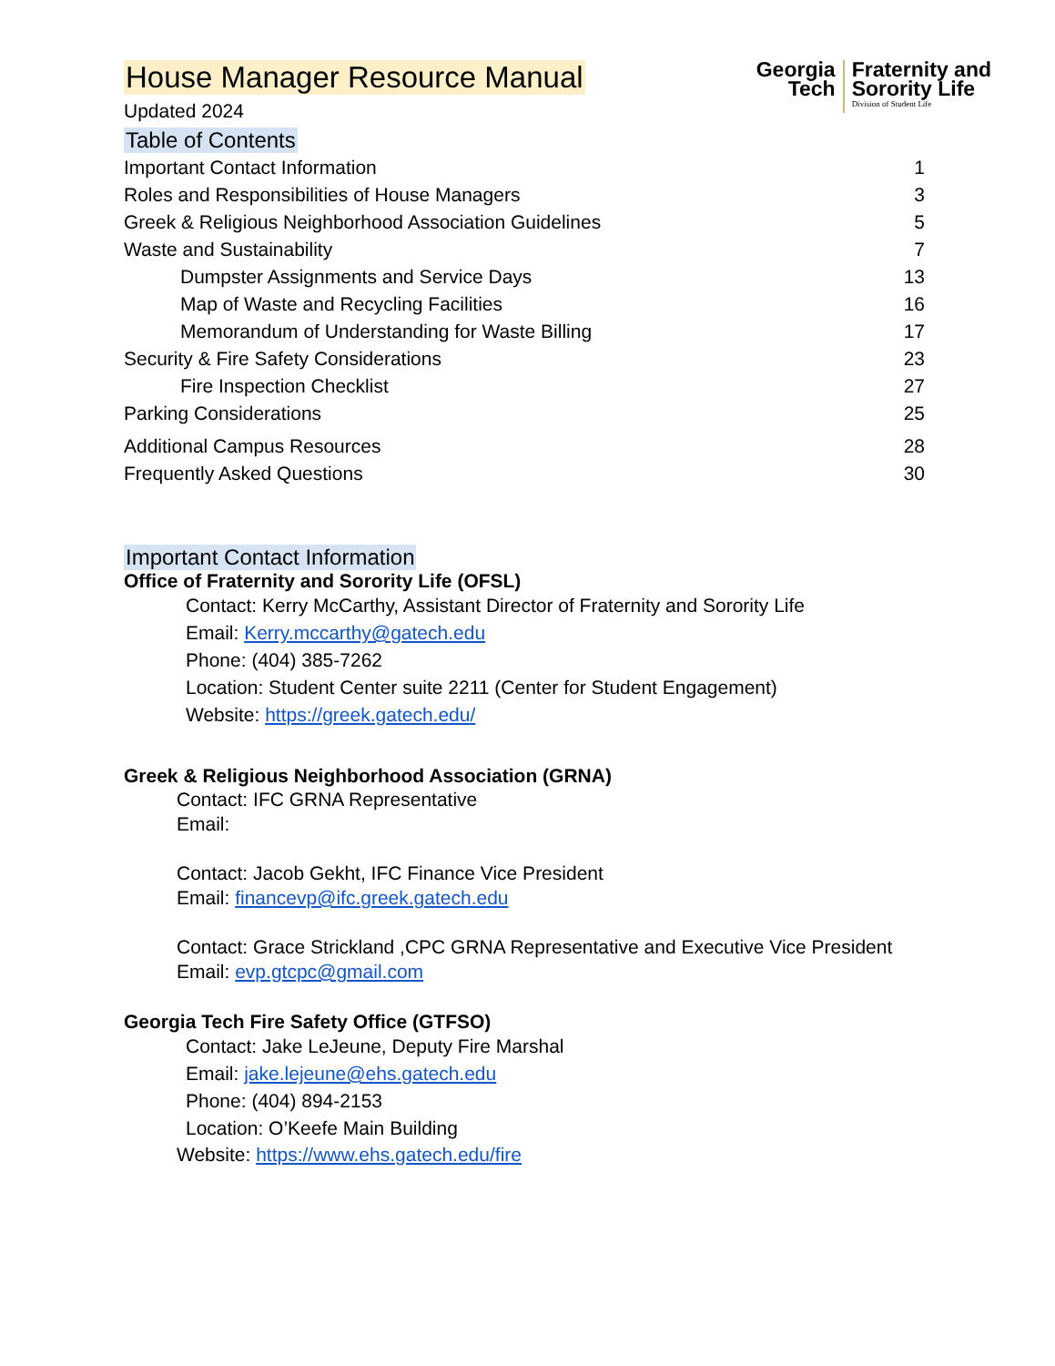House Manager Resource Manual
Updated 2024
Georgia
Tech
Fraternity and
Sorority Life
Division of Student Life
Table of Contents
Important Contact Information 1
Roles and Responsibilities of House Managers 3
Greek & Religious Neighborhood Association Guidelines 5
Waste and Sustainability 7
Dumpster Assignments and Service Days 13
Map of Waste and Recycling Facilities 16
Memorandum of Understanding for Waste Billing 17
Security & Fire Safety Considerations 23
Fire Inspection Checklist 27
Parking Considerations 25
Additional Campus Resources 28
Frequently Asked Questions 30
Important Contact Information
Office of Fraternity and Sorority Life (OFSL)
Contact: Kerry McCarthy, Assistant Director of Fraternity and Sorority Life
Email: Kerry.mccarthy@gatech.edu
Phone: (404) 385-7262
Location: Student Center suite 2211 (Center for Student Engagement)
Website: https://greek.gatech.edu/
Greek & Religious Neighborhood Association (GRNA)
Contact: IFC GRNA Representative
Email:
Contact: Jacob Gekht, IFC Finance Vice President
Email: financevp@ifc.greek.gatech.edu
Contact: Grace Strickland ,CPC GRNA Representative and Executive Vice President
Email: evp.gtcpc@gmail.com
Georgia Tech Fire Safety Office (GTFSO)
Contact: Jake LeJeune, Deputy Fire Marshal
Email: jake.lejeune@ehs.gatech.edu
Phone: (404) 894-2153
Location: O’Keefe Main Building
Website: https://www.ehs.gatech.edu/fire